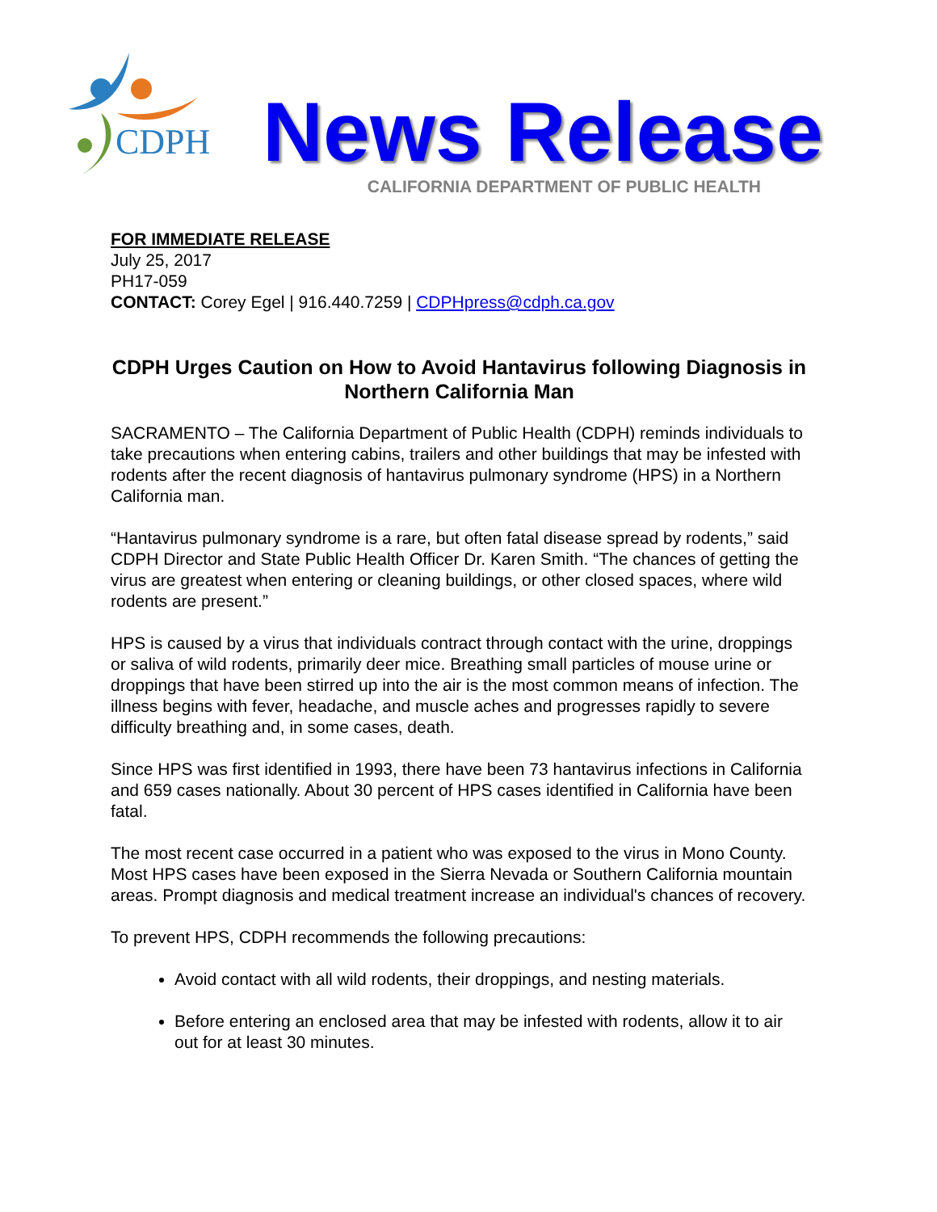CDPH
News Release
CALIFORNIA DEPARTMENT OF PUBLIC HEALTH
FOR IMMEDIATE RELEASE
July 25, 2017
PH17-059
CONTACT: Corey Egel | 916.440.7259 | CDPHpress@cdph.ca.gov
CDPH Urges Caution on How to Avoid Hantavirus following Diagnosis in Northern California Man
SACRAMENTO – The California Department of Public Health (CDPH) reminds individuals to take precautions when entering cabins, trailers and other buildings that may be infested with rodents after the recent diagnosis of hantavirus pulmonary syndrome (HPS) in a Northern California man.
“Hantavirus pulmonary syndrome is a rare, but often fatal disease spread by rodents,” said CDPH Director and State Public Health Officer Dr. Karen Smith. “The chances of getting the virus are greatest when entering or cleaning buildings, or other closed spaces, where wild rodents are present.”
HPS is caused by a virus that individuals contract through contact with the urine, droppings or saliva of wild rodents, primarily deer mice. Breathing small particles of mouse urine or droppings that have been stirred up into the air is the most common means of infection. The illness begins with fever, headache, and muscle aches and progresses rapidly to severe difficulty breathing and, in some cases, death.
Since HPS was first identified in 1993, there have been 73 hantavirus infections in California and 659 cases nationally. About 30 percent of HPS cases identified in California have been fatal.
The most recent case occurred in a patient who was exposed to the virus in Mono County. Most HPS cases have been exposed in the Sierra Nevada or Southern California mountain areas. Prompt diagnosis and medical treatment increase an individual's chances of recovery.
To prevent HPS, CDPH recommends the following precautions:
Avoid contact with all wild rodents, their droppings, and nesting materials.
Before entering an enclosed area that may be infested with rodents, allow it to air out for at least 30 minutes.